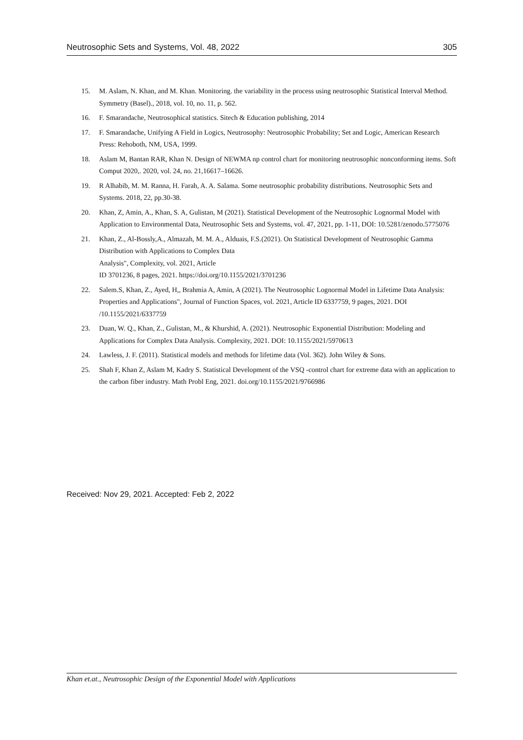Neutrosophic Sets and Systems, Vol. 48, 2022 305
15. M. Aslam, N. Khan, and M. Khan. Monitoring. the variability in the process using neutrosophic Statistical Interval Method. Symmetry (Basel)., 2018, vol. 10, no. 11, p. 562.
16. F. Smarandache, Neutrosophical statistics. Sitech & Education publishing, 2014
17. F. Smarandache, Unifying A Field in Logics, Neutrosophy: Neutrosophic Probability; Set and Logic, American Research Press: Rehoboth, NM, USA, 1999.
18. Aslam M, Bantan RAR, Khan N. Design of NEWMA np control chart for monitoring neutrosophic nonconforming items. Soft Comput 2020,. 2020, vol. 24, no. 21,16617–16626.
19. R Alhabib, M. M. Ranna, H. Farah, A. A. Salama. Some neutrosophic probability distributions. Neutrosophic Sets and Systems. 2018, 22, pp.30-38.
20. Khan, Z, Amin, A., Khan, S. A, Gulistan, M (2021). Statistical Development of the Neutrosophic Lognormal Model with Application to Environmental Data, Neutrosophic Sets and Systems, vol. 47, 2021, pp. 1-11, DOI: 10.5281/zenodo.5775076
21. Khan, Z., Al-Bossly,A., Almazah, M. M. A., Alduais, F.S.(2021). On Statistical Development of Neutrosophic Gamma Distribution with Applications to Complex Data
Analysis", Complexity, vol. 2021, Article
ID 3701236, 8 pages, 2021. https://doi.org/10.1155/2021/3701236
22. Salem.S, Khan, Z., Ayed, H,, Brahmia A, Amin, A (2021). The Neutrosophic Lognormal Model in Lifetime Data Analysis: Properties and Applications", Journal of Function Spaces, vol. 2021, Article ID 6337759, 9 pages, 2021. DOI /10.1155/2021/6337759
23. Duan, W. Q., Khan, Z., Gulistan, M., & Khurshid, A. (2021). Neutrosophic Exponential Distribution: Modeling and Applications for Complex Data Analysis. Complexity, 2021. DOI: 10.1155/2021/5970613
24. Lawless, J. F. (2011). Statistical models and methods for lifetime data (Vol. 362). John Wiley & Sons.
25. Shah F, Khan Z, Aslam M, Kadry S. Statistical Development of the VSQ -control chart for extreme data with an application to the carbon fiber industry. Math Probl Eng, 2021. doi.org/10.1155/2021/9766986
Received: Nov 29, 2021. Accepted: Feb 2, 2022
Khan et.at., Neutrosophic Design of the Exponential Model with Applications